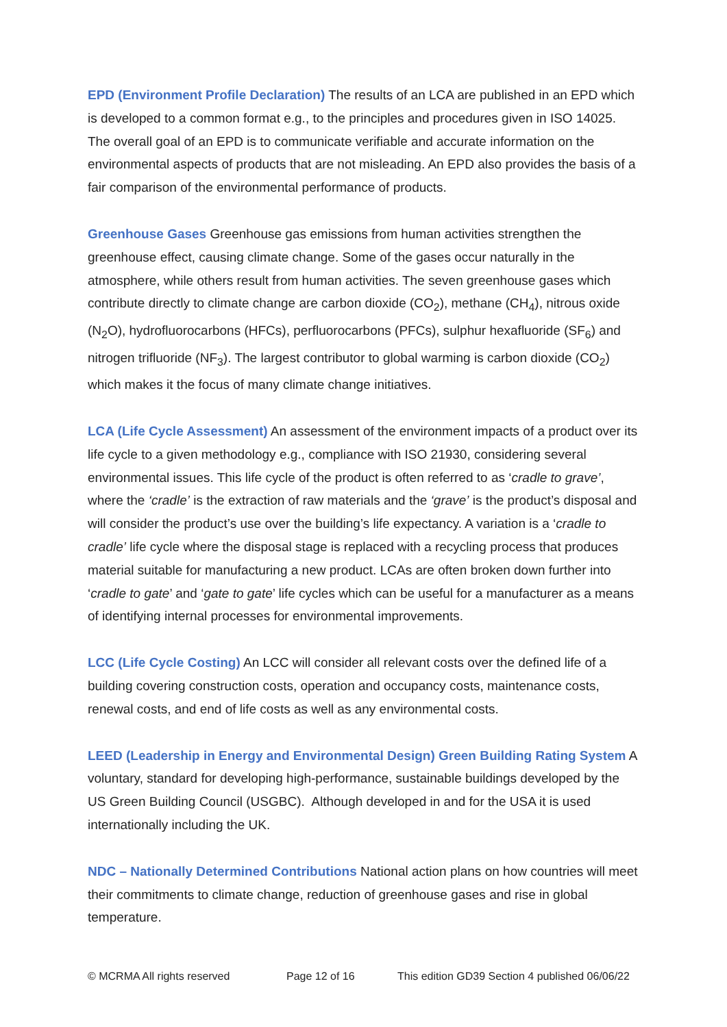EPD (Environment Profile Declaration) The results of an LCA are published in an EPD which is developed to a common format e.g., to the principles and procedures given in ISO 14025. The overall goal of an EPD is to communicate verifiable and accurate information on the environmental aspects of products that are not misleading. An EPD also provides the basis of a fair comparison of the environmental performance of products.
Greenhouse Gases Greenhouse gas emissions from human activities strengthen the greenhouse effect, causing climate change. Some of the gases occur naturally in the atmosphere, while others result from human activities. The seven greenhouse gases which contribute directly to climate change are carbon dioxide (CO<sub>2</sub>), methane (CH<sub>4</sub>), nitrous oxide (N<sub>2</sub>O), hydrofluorocarbons (HFCs), perfluorocarbons (PFCs), sulphur hexafluoride (SF<sub>6</sub>) and nitrogen trifluoride (NF<sub>3</sub>). The largest contributor to global warming is carbon dioxide (CO<sub>2</sub>) which makes it the focus of many climate change initiatives.
LCA (Life Cycle Assessment) An assessment of the environment impacts of a product over its life cycle to a given methodology e.g., compliance with ISO 21930, considering several environmental issues. This life cycle of the product is often referred to as ‘cradle to grave’, where the ‘cradle’ is the extraction of raw materials and the ‘grave’ is the product’s disposal and will consider the product’s use over the building’s life expectancy. A variation is a ‘cradle to cradle’ life cycle where the disposal stage is replaced with a recycling process that produces material suitable for manufacturing a new product. LCAs are often broken down further into ‘cradle to gate’ and ‘gate to gate’ life cycles which can be useful for a manufacturer as a means of identifying internal processes for environmental improvements.
LCC (Life Cycle Costing) An LCC will consider all relevant costs over the defined life of a building covering construction costs, operation and occupancy costs, maintenance costs, renewal costs, and end of life costs as well as any environmental costs.
LEED (Leadership in Energy and Environmental Design) Green Building Rating System A voluntary, standard for developing high-performance, sustainable buildings developed by the US Green Building Council (USGBC). Although developed in and for the USA it is used internationally including the UK.
NDC – Nationally Determined Contributions National action plans on how countries will meet their commitments to climate change, reduction of greenhouse gases and rise in global temperature.
© MCRMA All rights reserved Page 12 of 16 This edition GD39 Section 4 published 06/06/22